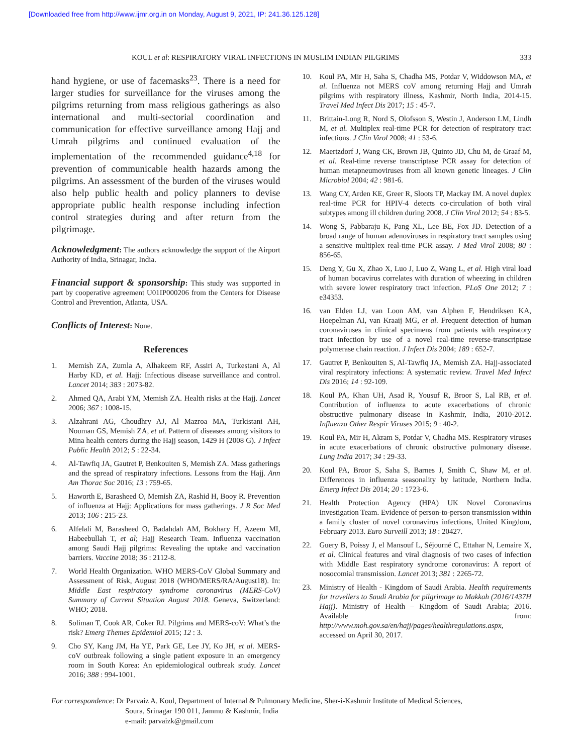[Downloaded free from http://www.ijmr.org.in on Monday, August 9, 2021, IP: 241.36.125.128]
KOUL et al: RESPIRATORY VIRAL INFECTIONS IN MUSLIM INDIAN PILGRIMS 333
hand hygiene, or use of facemasks<sup>23</sup>. There is a need for larger studies for surveillance for the viruses among the pilgrims returning from mass religious gatherings as also international and multi-sectorial coordination and communication for effective surveillance among Hajj and Umrah pilgrims and continued evaluation of the implementation of the recommended guidance<sup>4,18</sup> for prevention of communicable health hazards among the pilgrims. An assessment of the burden of the viruses would also help public health and policy planners to devise appropriate public health response including infection control strategies during and after return from the pilgrimage.
Acknowledgment: The authors acknowledge the support of the Airport Authority of India, Srinagar, India.
Financial support & sponsorship: This study was supported in part by cooperative agreement U01IP000206 from the Centers for Disease Control and Prevention, Atlanta, USA.
Conflicts of Interest: None.
References
1. Memish ZA, Zumla A, Alhakeem RF, Assiri A, Turkestani A, Al Harby KD, et al. Hajj: Infectious disease surveillance and control. Lancet 2014; 383 : 2073-82.
2. Ahmed QA, Arabi YM, Memish ZA. Health risks at the Hajj. Lancet 2006; 367 : 1008-15.
3. Alzahrani AG, Choudhry AJ, Al Mazroa MA, Turkistani AH, Nouman GS, Memish ZA, et al. Pattern of diseases among visitors to Mina health centers during the Hajj season, 1429 H (2008 G). J Infect Public Health 2012; 5 : 22-34.
4. Al-Tawfiq JA, Gautret P, Benkouiten S, Memish ZA. Mass gatherings and the spread of respiratory infections. Lessons from the Hajj. Ann Am Thorac Soc 2016; 13 : 759-65.
5. Haworth E, Barasheed O, Memish ZA, Rashid H, Booy R. Prevention of influenza at Hajj: Applications for mass gatherings. J R Soc Med 2013; 106 : 215-23.
6. Alfelali M, Barasheed O, Badahdah AM, Bokhary H, Azeem MI, Habeebullah T, et al; Hajj Research Team. Influenza vaccination among Saudi Hajj pilgrims: Revealing the uptake and vaccination barriers. Vaccine 2018; 36 : 2112-8.
7. World Health Organization. WHO MERS-CoV Global Summary and Assessment of Risk, August 2018 (WHO/MERS/RA/August18). In: Middle East respiratory syndrome coronavirus (MERS-CoV) Summary of Current Situation August 2018. Geneva, Switzerland: WHO; 2018.
8. Soliman T, Cook AR, Coker RJ. Pilgrims and MERS-coV: What’s the risk? Emerg Themes Epidemiol 2015; 12 : 3.
9. Cho SY, Kang JM, Ha YE, Park GE, Lee JY, Ko JH, et al. MERS-coV outbreak following a single patient exposure in an emergency room in South Korea: An epidemiological outbreak study. Lancet 2016; 388 : 994-1001.
10. Koul PA, Mir H, Saha S, Chadha MS, Potdar V, Widdowson MA, et al. Influenza not MERS coV among returning Hajj and Umrah pilgrims with respiratory illness, Kashmir, North India, 2014-15. Travel Med Infect Dis 2017; 15 : 45-7.
11. Brittain-Long R, Nord S, Olofsson S, Westin J, Anderson LM, Lindh M, et al. Multiplex real-time PCR for detection of respiratory tract infections. J Clin Virol 2008; 41 : 53-6.
12. Maertzdorf J, Wang CK, Brown JB, Quinto JD, Chu M, de Graaf M, et al. Real-time reverse transcriptase PCR assay for detection of human metapneumoviruses from all known genetic lineages. J Clin Microbiol 2004; 42 : 981-6.
13. Wang CY, Arden KE, Greer R, Sloots TP, Mackay IM. A novel duplex real-time PCR for HPIV-4 detects co-circulation of both viral subtypes among ill children during 2008. J Clin Virol 2012; 54 : 83-5.
14. Wong S, Pabbaraju K, Pang XL, Lee BE, Fox JD. Detection of a broad range of human adenoviruses in respiratory tract samples using a sensitive multiplex real-time PCR assay. J Med Virol 2008; 80 : 856-65.
15. Deng Y, Gu X, Zhao X, Luo J, Luo Z, Wang L, et al. High viral load of human bocavirus correlates with duration of wheezing in children with severe lower respiratory tract infection. PLoS One 2012; 7 : e34353.
16. van Elden LJ, van Loon AM, van Alphen F, Hendriksen KA, Hoepelman AI, van Kraaij MG, et al. Frequent detection of human coronaviruses in clinical specimens from patients with respiratory tract infection by use of a novel real-time reverse-transcriptase polymerase chain reaction. J Infect Dis 2004; 189 : 652-7.
17. Gautret P, Benkouiten S, Al-Tawfiq JA, Memish ZA. Hajj-associated viral respiratory infections: A systematic review. Travel Med Infect Dis 2016; 14 : 92-109.
18. Koul PA, Khan UH, Asad R, Yousuf R, Broor S, Lal RB, et al. Contribution of influenza to acute exacerbations of chronic obstructive pulmonary disease in Kashmir, India, 2010-2012. Influenza Other Respir Viruses 2015; 9 : 40-2.
19. Koul PA, Mir H, Akram S, Potdar V, Chadha MS. Respiratory viruses in acute exacerbations of chronic obstructive pulmonary disease. Lung India 2017; 34 : 29-33.
20. Koul PA, Broor S, Saha S, Barnes J, Smith C, Shaw M, et al. Differences in influenza seasonality by latitude, Northern India. Emerg Infect Dis 2014; 20 : 1723-6.
21. Health Protection Agency (HPA) UK Novel Coronavirus Investigation Team. Evidence of person-to-person transmission within a family cluster of novel coronavirus infections, United Kingdom, February 2013. Euro Surveill 2013; 18 : 20427.
22. Guery B, Poissy J, el Mansouf L, Séjourné C, Ettahar N, Lemaire X, et al. Clinical features and viral diagnosis of two cases of infection with Middle East respiratory syndrome coronavirus: A report of nosocomial transmission. Lancet 2013; 381 : 2265-72.
23. Ministry of Health - Kingdom of Saudi Arabia. Health requirements for travellers to Saudi Arabia for pilgrimage to Makkah (2016/1437H Hajj). Ministry of Health – Kingdom of Saudi Arabia; 2016. Available from: http://www.moh.gov.sa/en/hajj/pages/healthregulations.aspx, accessed on April 30, 2017.
For correspondence: Dr Parvaiz A. Koul, Department of Internal & Pulmonary Medicine, Sher-i-Kashmir Institute of Medical Sciences,
Soura, Srinagar 190 011, Jammu & Kashmir, India
e-mail: parvaizk@gmail.com